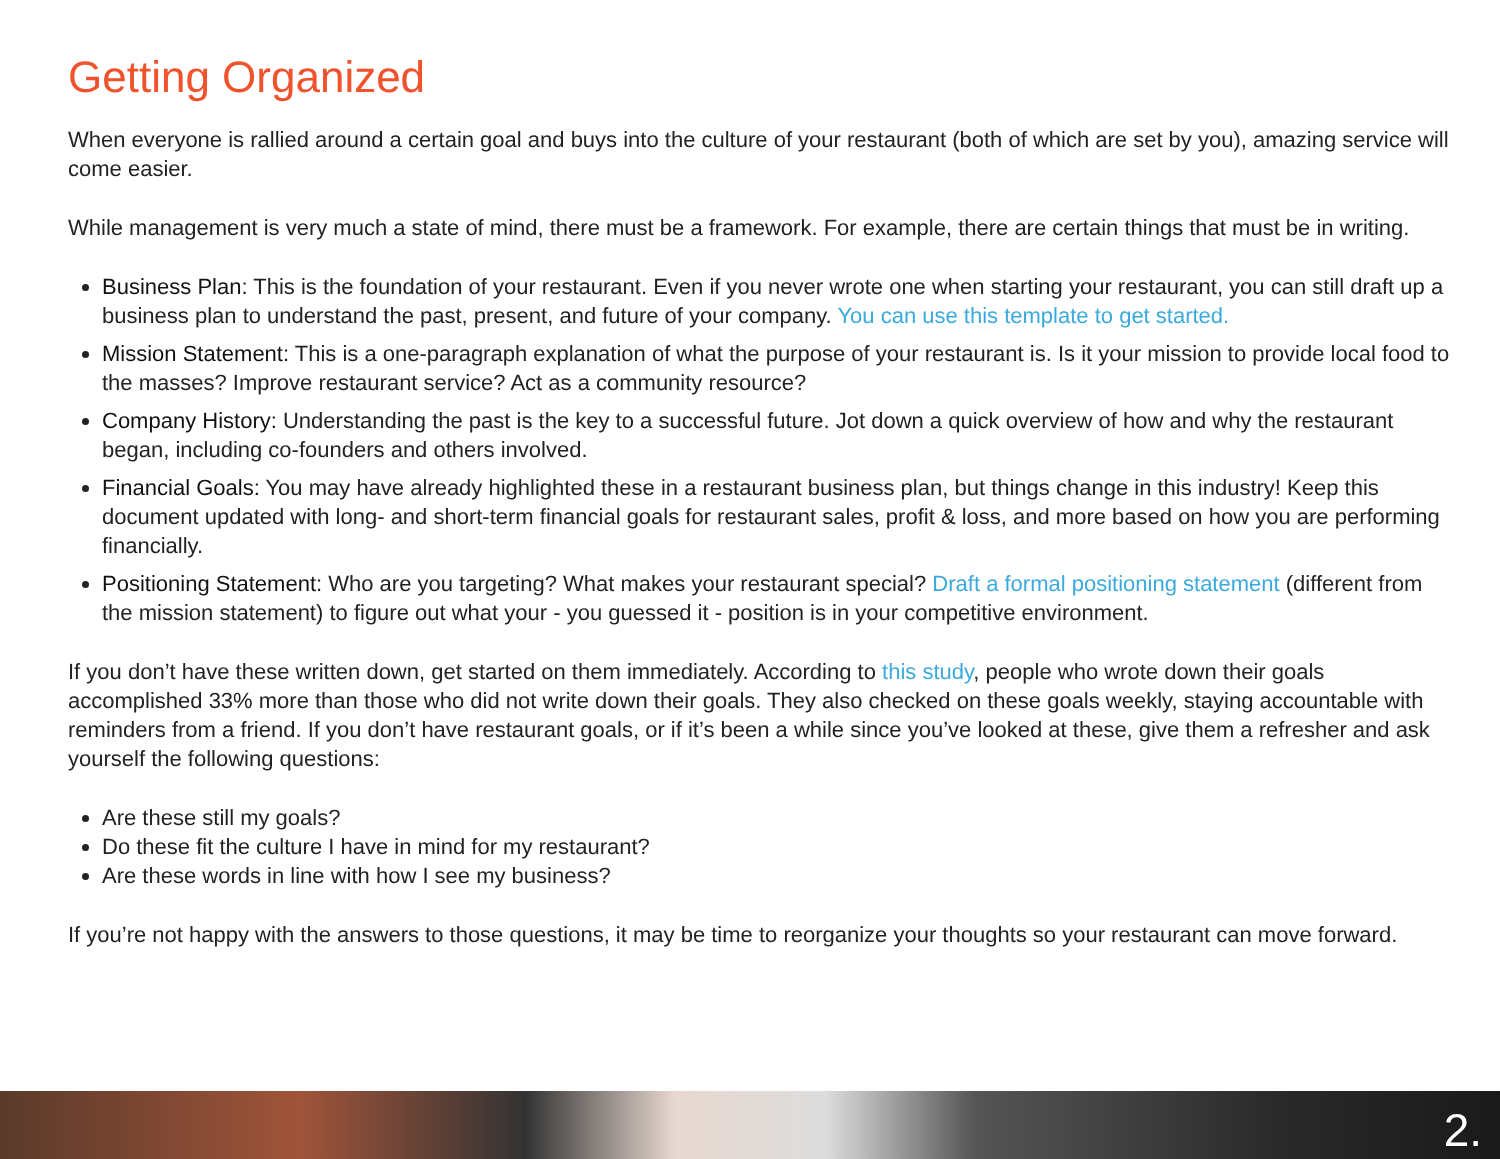Getting Organized
When everyone is rallied around a certain goal and buys into the culture of your restaurant (both of which are set by you), amazing service will come easier.
While management is very much a state of mind, there must be a framework. For example, there are certain things that must be in writing.
Business Plan: This is the foundation of your restaurant. Even if you never wrote one when starting your restaurant, you can still draft up a business plan to understand the past, present, and future of your company. You can use this template to get started.
Mission Statement: This is a one-paragraph explanation of what the purpose of your restaurant is. Is it your mission to provide local food to the masses? Improve restaurant service? Act as a community resource?
Company History: Understanding the past is the key to a successful future. Jot down a quick overview of how and why the restaurant began, including co-founders and others involved.
Financial Goals: You may have already highlighted these in a restaurant business plan, but things change in this industry! Keep this document updated with long- and short-term financial goals for restaurant sales, profit & loss, and more based on how you are performing financially.
Positioning Statement: Who are you targeting? What makes your restaurant special? Draft a formal positioning statement (different from the mission statement) to figure out what your - you guessed it - position is in your competitive environment.
If you don’t have these written down, get started on them immediately. According to this study, people who wrote down their goals accomplished 33% more than those who did not write down their goals. They also checked on these goals weekly, staying accountable with reminders from a friend. If you don’t have restaurant goals, or if it’s been a while since you’ve looked at these, give them a refresher and ask yourself the following questions:
Are these still my goals?
Do these fit the culture I have in mind for my restaurant?
Are these words in line with how I see my business?
If you’re not happy with the answers to those questions, it may be time to reorganize your thoughts so your restaurant can move forward.
2.